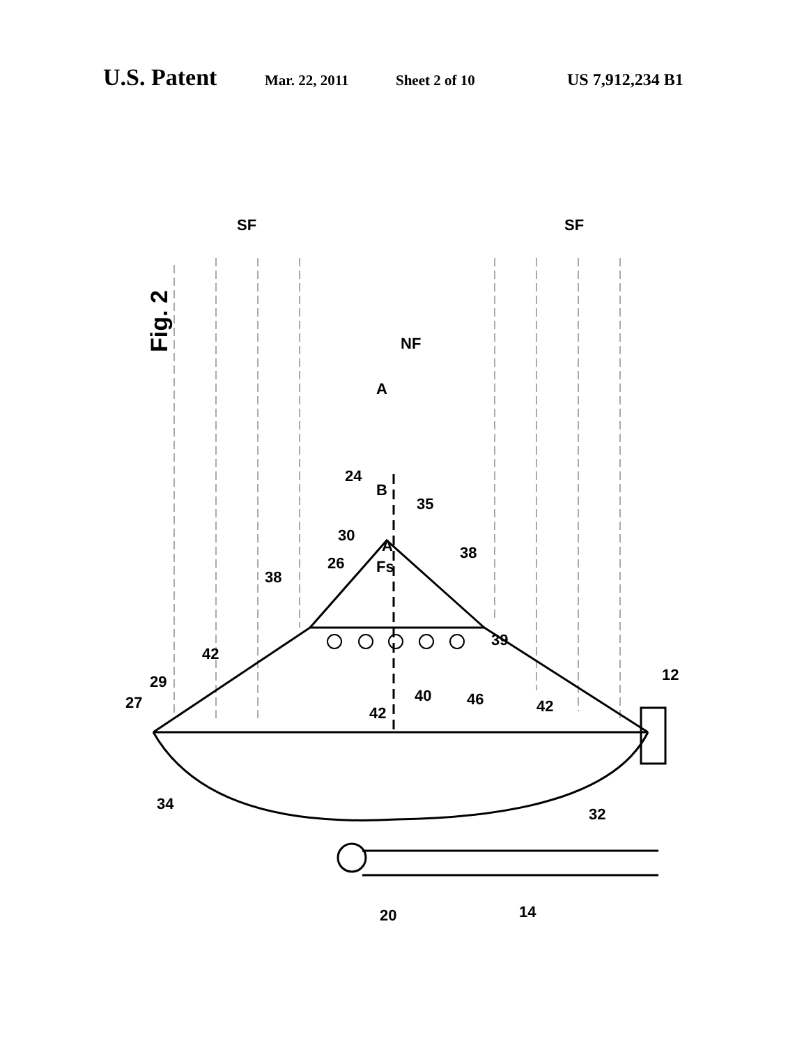U.S. Patent Mar. 22, 2011 Sheet 2 of 10 US 7,912,234 B1
Fig. 2
SF
SF
NF
A
B
24
35
30
26
Fs
A
38
38
42
39
29
27
42
40
46
42
12
34
32
20
14